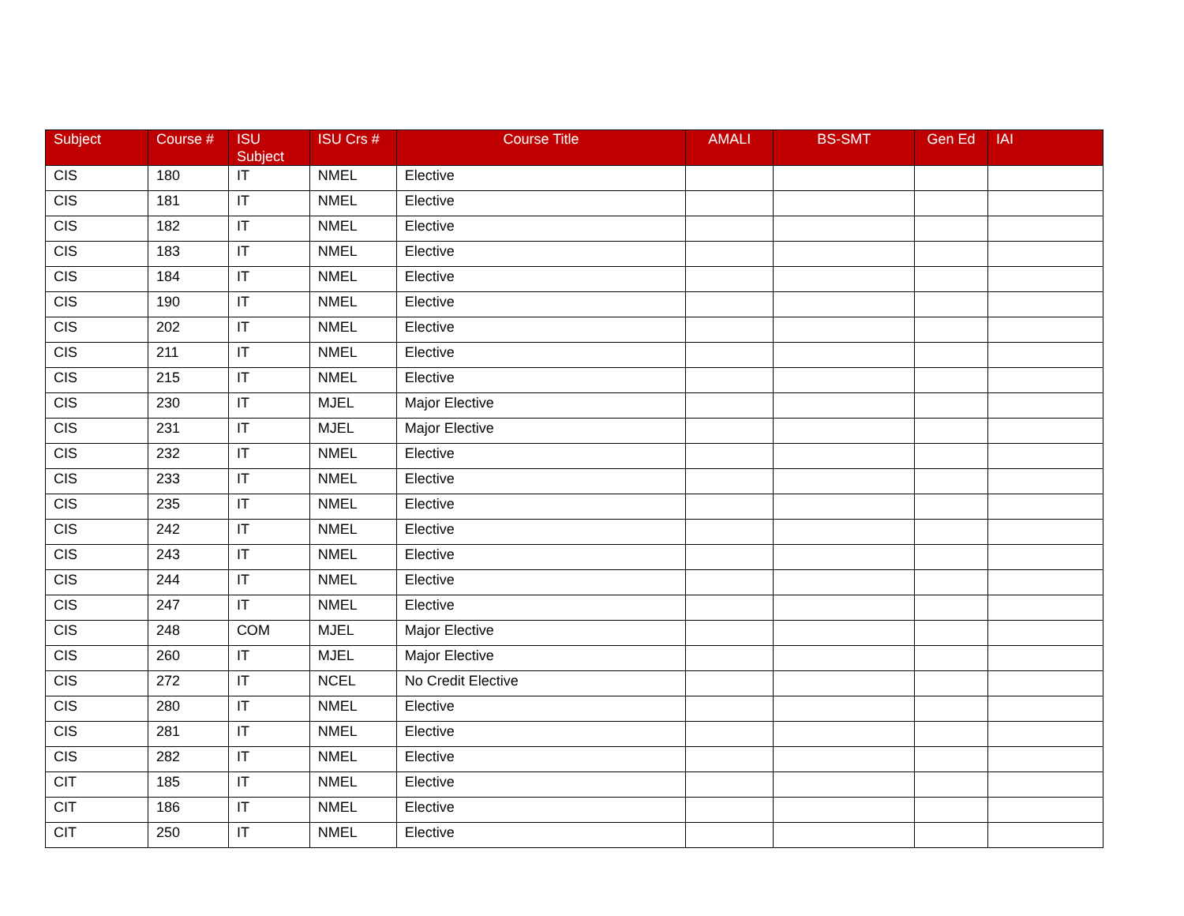| Subject | Course # | ISU Subject | ISU Crs # | Course Title | AMALI | BS-SMT | Gen Ed | IAI |
| --- | --- | --- | --- | --- | --- | --- | --- | --- |
| CIS | 180 | IT | NMEL | Elective | | | | |
| CIS | 181 | IT | NMEL | Elective | | | | |
| CIS | 182 | IT | NMEL | Elective | | | | |
| CIS | 183 | IT | NMEL | Elective | | | | |
| CIS | 184 | IT | NMEL | Elective | | | | |
| CIS | 190 | IT | NMEL | Elective | | | | |
| CIS | 202 | IT | NMEL | Elective | | | | |
| CIS | 211 | IT | NMEL | Elective | | | | |
| CIS | 215 | IT | NMEL | Elective | | | | |
| CIS | 230 | IT | MJEL | Major Elective | | | | |
| CIS | 231 | IT | MJEL | Major Elective | | | | |
| CIS | 232 | IT | NMEL | Elective | | | | |
| CIS | 233 | IT | NMEL | Elective | | | | |
| CIS | 235 | IT | NMEL | Elective | | | | |
| CIS | 242 | IT | NMEL | Elective | | | | |
| CIS | 243 | IT | NMEL | Elective | | | | |
| CIS | 244 | IT | NMEL | Elective | | | | |
| CIS | 247 | IT | NMEL | Elective | | | | |
| CIS | 248 | COM | MJEL | Major Elective | | | | |
| CIS | 260 | IT | MJEL | Major Elective | | | | |
| CIS | 272 | IT | NCEL | No Credit Elective | | | | |
| CIS | 280 | IT | NMEL | Elective | | | | |
| CIS | 281 | IT | NMEL | Elective | | | | |
| CIS | 282 | IT | NMEL | Elective | | | | |
| CIT | 185 | IT | NMEL | Elective | | | | |
| CIT | 186 | IT | NMEL | Elective | | | | |
| CIT | 250 | IT | NMEL | Elective | | | | |